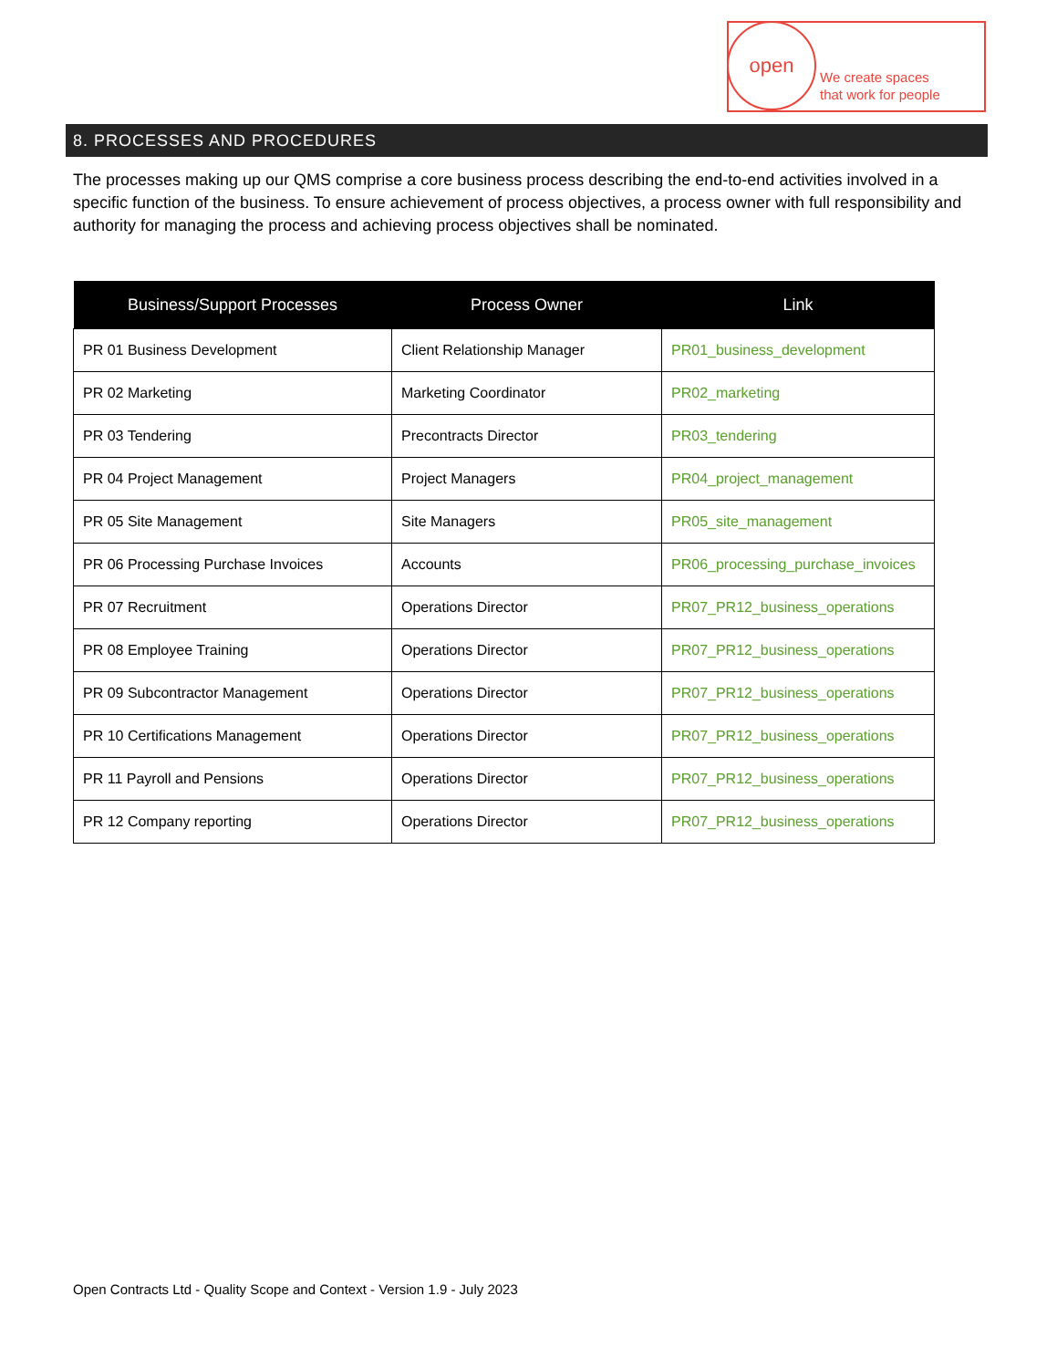open
We create spaces
that work for people
8. PROCESSES AND PROCEDURES
The processes making up our QMS comprise a core business process describing the end-to-end activities involved in a specific function of the business. To ensure achievement of process objectives, a process owner with full responsibility and authority for managing the process and achieving process objectives shall be nominated.
| Business/Support Processes | Process Owner | Link |
| --- | --- | --- |
| PR 01 Business Development | Client Relationship Manager | PR01_business_development |
| PR 02 Marketing | Marketing Coordinator | PR02_marketing |
| PR 03 Tendering | Precontracts Director | PR03_tendering |
| PR 04 Project Management | Project Managers | PR04_project_management |
| PR 05 Site Management | Site Managers | PR05_site_management |
| PR 06 Processing Purchase Invoices | Accounts | PR06_processing_purchase_invoices |
| PR 07 Recruitment | Operations Director | PR07_PR12_business_operations |
| PR 08 Employee Training | Operations Director | PR07_PR12_business_operations |
| PR 09 Subcontractor Management | Operations Director | PR07_PR12_business_operations |
| PR 10 Certifications Management | Operations Director | PR07_PR12_business_operations |
| PR 11 Payroll and Pensions | Operations Director | PR07_PR12_business_operations |
| PR 12 Company reporting | Operations Director | PR07_PR12_business_operations |
Open Contracts Ltd - Quality Scope and Context - Version 1.9 - July 2023